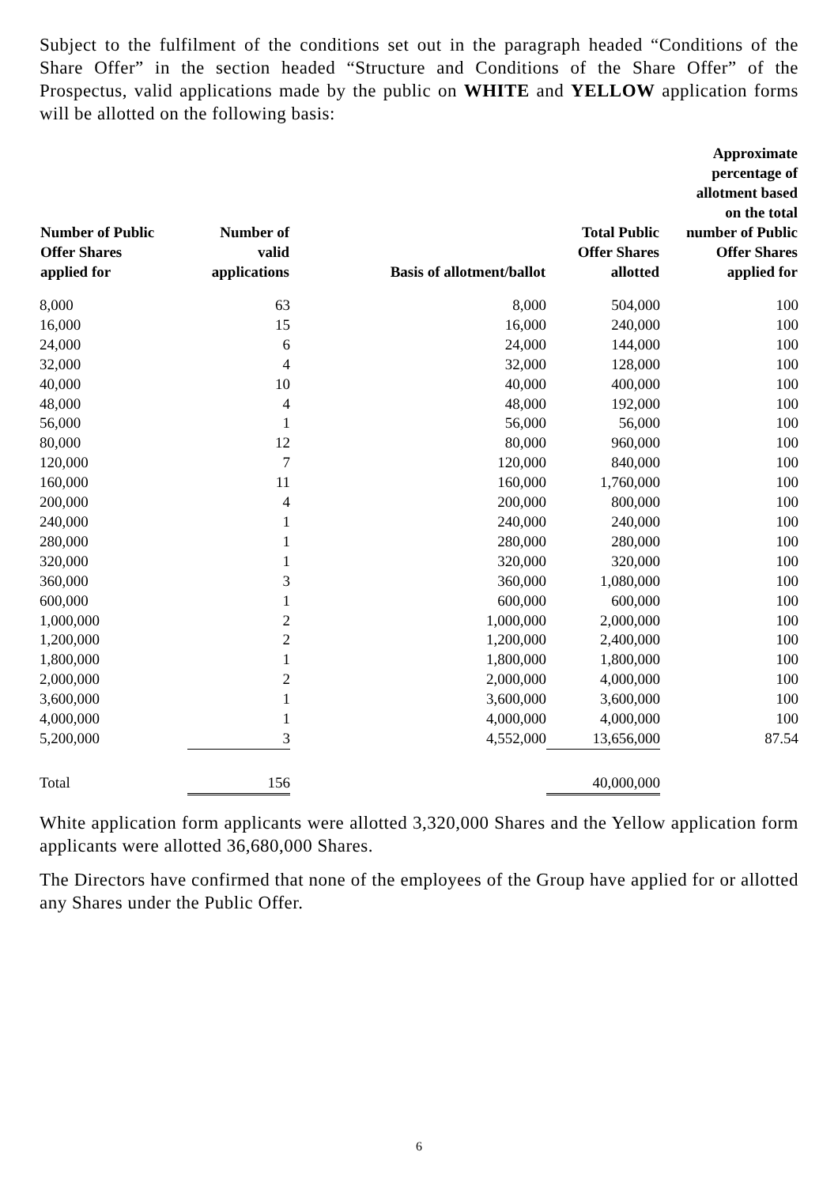Subject to the fulfilment of the conditions set out in the paragraph headed “Conditions of the Share Offer” in the section headed “Structure and Conditions of the Share Offer” of the Prospectus, valid applications made by the public on WHITE and YELLOW application forms will be allotted on the following basis:
| Number of Public Offer Shares applied for | Number of valid applications | Basis of allotment/ballot | Total Public Offer Shares allotted | Approximate percentage of allotment based on the total number of Public Offer Shares applied for |
| --- | --- | --- | --- | --- |
| 8,000 | 63 | 8,000 | 504,000 | 100 |
| 16,000 | 15 | 16,000 | 240,000 | 100 |
| 24,000 | 6 | 24,000 | 144,000 | 100 |
| 32,000 | 4 | 32,000 | 128,000 | 100 |
| 40,000 | 10 | 40,000 | 400,000 | 100 |
| 48,000 | 4 | 48,000 | 192,000 | 100 |
| 56,000 | 1 | 56,000 | 56,000 | 100 |
| 80,000 | 12 | 80,000 | 960,000 | 100 |
| 120,000 | 7 | 120,000 | 840,000 | 100 |
| 160,000 | 11 | 160,000 | 1,760,000 | 100 |
| 200,000 | 4 | 200,000 | 800,000 | 100 |
| 240,000 | 1 | 240,000 | 240,000 | 100 |
| 280,000 | 1 | 280,000 | 280,000 | 100 |
| 320,000 | 1 | 320,000 | 320,000 | 100 |
| 360,000 | 3 | 360,000 | 1,080,000 | 100 |
| 600,000 | 1 | 600,000 | 600,000 | 100 |
| 1,000,000 | 2 | 1,000,000 | 2,000,000 | 100 |
| 1,200,000 | 2 | 1,200,000 | 2,400,000 | 100 |
| 1,800,000 | 1 | 1,800,000 | 1,800,000 | 100 |
| 2,000,000 | 2 | 2,000,000 | 4,000,000 | 100 |
| 3,600,000 | 1 | 3,600,000 | 3,600,000 | 100 |
| 4,000,000 | 1 | 4,000,000 | 4,000,000 | 100 |
| 5,200,000 | 3 | 4,552,000 | 13,656,000 | 87.54 |
| Total | 156 | | 40,000,000 | |
White application form applicants were allotted 3,320,000 Shares and the Yellow application form applicants were allotted 36,680,000 Shares.
The Directors have confirmed that none of the employees of the Group have applied for or allotted any Shares under the Public Offer.
6